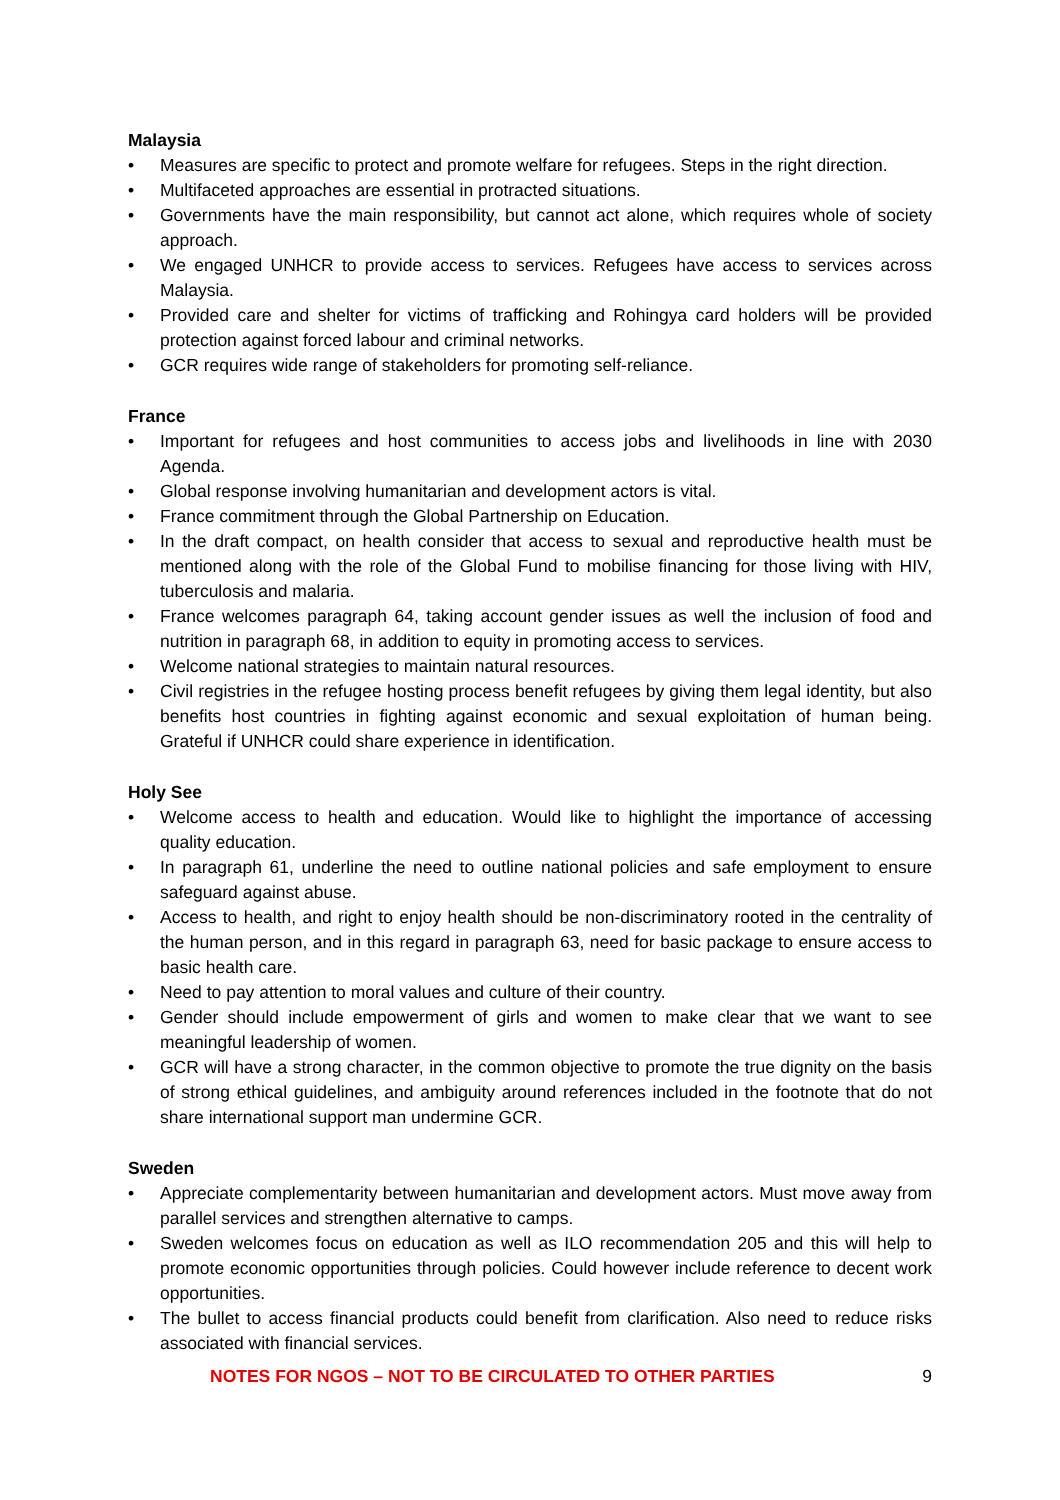Malaysia
• Measures are specific to protect and promote welfare for refugees. Steps in the right direction.
• Multifaceted approaches are essential in protracted situations.
• Governments have the main responsibility, but cannot act alone, which requires whole of society approach.
• We engaged UNHCR to provide access to services. Refugees have access to services across Malaysia.
• Provided care and shelter for victims of trafficking and Rohingya card holders will be provided protection against forced labour and criminal networks.
• GCR requires wide range of stakeholders for promoting self-reliance.
France
• Important for refugees and host communities to access jobs and livelihoods in line with 2030 Agenda.
• Global response involving humanitarian and development actors is vital.
• France commitment through the Global Partnership on Education.
• In the draft compact, on health consider that access to sexual and reproductive health must be mentioned along with the role of the Global Fund to mobilise financing for those living with HIV, tuberculosis and malaria.
• France welcomes paragraph 64, taking account gender issues as well the inclusion of food and nutrition in paragraph 68, in addition to equity in promoting access to services.
• Welcome national strategies to maintain natural resources.
• Civil registries in the refugee hosting process benefit refugees by giving them legal identity, but also benefits host countries in fighting against economic and sexual exploitation of human being. Grateful if UNHCR could share experience in identification.
Holy See
• Welcome access to health and education. Would like to highlight the importance of accessing quality education.
• In paragraph 61, underline the need to outline national policies and safe employment to ensure safeguard against abuse.
• Access to health, and right to enjoy health should be non-discriminatory rooted in the centrality of the human person, and in this regard in paragraph 63, need for basic package to ensure access to basic health care.
• Need to pay attention to moral values and culture of their country.
• Gender should include empowerment of girls and women to make clear that we want to see meaningful leadership of women.
• GCR will have a strong character, in the common objective to promote the true dignity on the basis of strong ethical guidelines, and ambiguity around references included in the footnote that do not share international support man undermine GCR.
Sweden
• Appreciate complementarity between humanitarian and development actors. Must move away from parallel services and strengthen alternative to camps.
• Sweden welcomes focus on education as well as ILO recommendation 205 and this will help to promote economic opportunities through policies. Could however include reference to decent work opportunities.
• The bullet to access financial products could benefit from clarification. Also need to reduce risks associated with financial services.
NOTES FOR NGOS – NOT TO BE CIRCULATED TO OTHER PARTIES 9